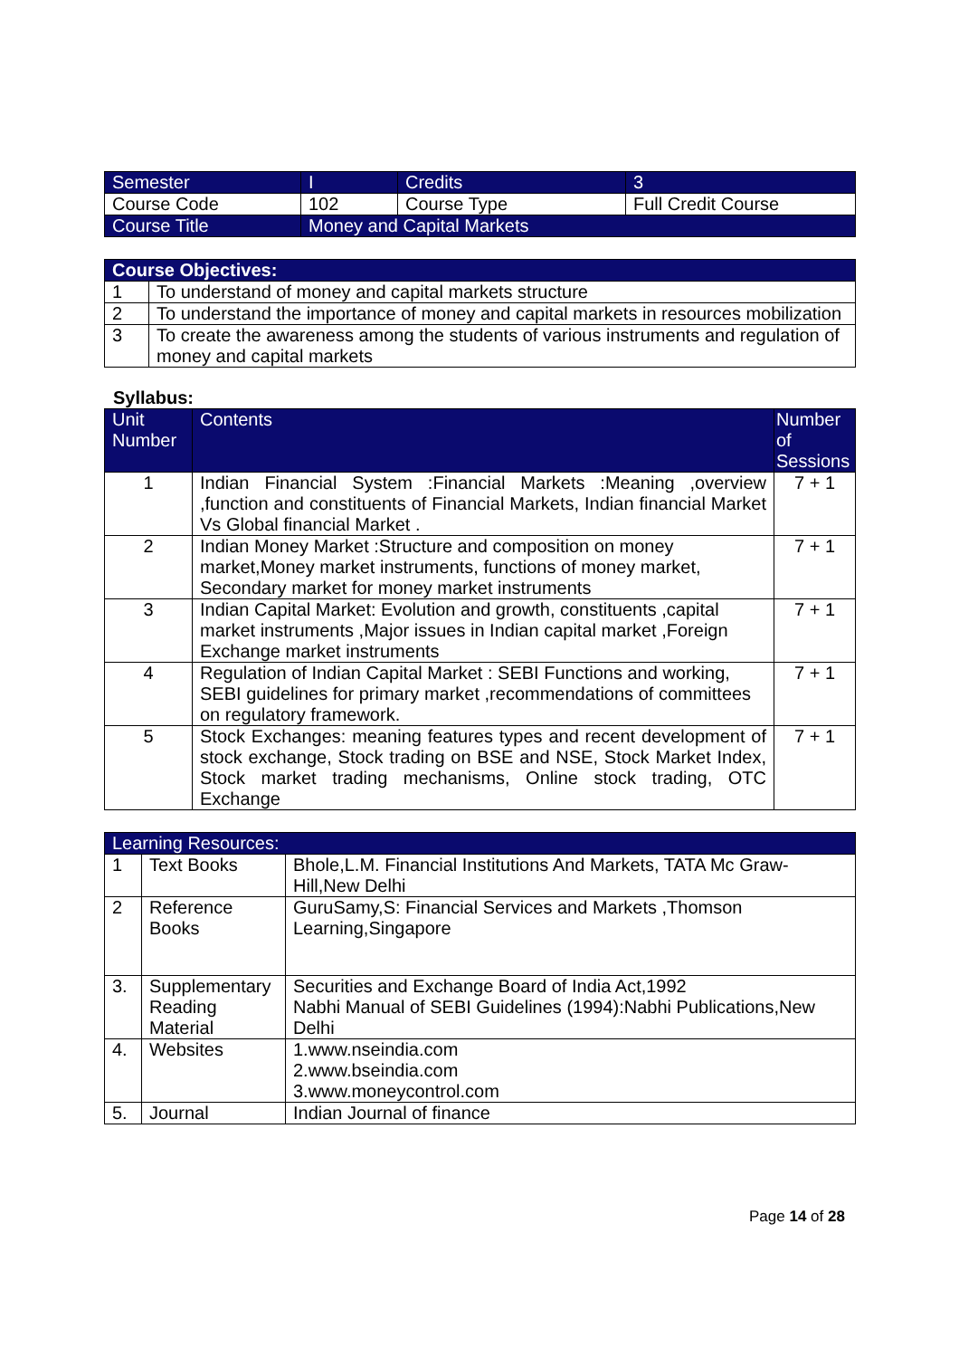| Semester | I | Credits | 3 |
| Course Code | 102 | Course Type | Full Credit Course |
| Course Title | Money and Capital Markets | | |
| Course Objectives: | |
| --- | --- |
| 1 | To understand of money and capital markets structure |
| 2 | To understand the importance of money and capital markets in resources mobilization |
| 3 | To create the awareness among the students of various instruments and regulation of money and capital markets |
Syllabus:
| Unit Number | Contents | Number of Sessions |
| --- | --- | --- |
| 1 | Indian Financial System :Financial Markets :Meaning ,overview ,function and constituents of Financial Markets, Indian financial Market Vs Global financial Market . | 7 + 1 |
| 2 | Indian Money Market :Structure and composition on money market,Money market instruments, functions of money market, Secondary market for money market instruments | 7 + 1 |
| 3 | Indian Capital Market: Evolution and growth, constituents ,capital market instruments ,Major issues in Indian capital market ,Foreign Exchange market instruments | 7 + 1 |
| 4 | Regulation of Indian Capital Market : SEBI Functions and working, SEBI guidelines for primary market ,recommendations of committees on regulatory framework. | 7 + 1 |
| 5 | Stock Exchanges: meaning features types and recent development of stock exchange, Stock trading on BSE and NSE, Stock Market Index, Stock market trading mechanisms, Online stock trading, OTC Exchange | 7 + 1 |
| Learning Resources: | | |
| 1 | Text Books | Bhole,L.M. Financial Institutions And Markets, TATA Mc Graw-Hill,New Delhi |
| 2 | Reference Books | GuruSamy,S: Financial Services and Markets ,Thomson Learning,Singapore |
| 3. | Supplementary Reading Material | Securities and Exchange Board of India Act,1992 Nabhi Manual of SEBI Guidelines (1994):Nabhi Publications,New Delhi |
| 4. | Websites | 1.www.nseindia.com 2.www.bseindia.com 3.www.moneycontrol.com |
| 5. | Journal | Indian Journal of finance |
Page 14 of 28